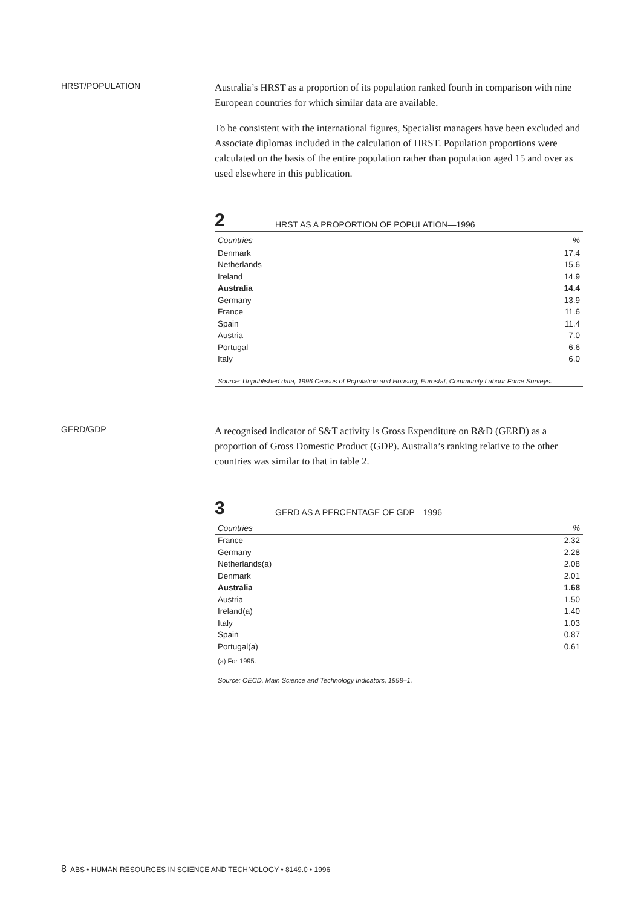HRST/POPULATION
Australia’s HRST as a proportion of its population ranked fourth in comparison with nine European countries for which similar data are available.
To be consistent with the international figures, Specialist managers have been excluded and Associate diplomas included in the calculation of HRST. Population proportions were calculated on the basis of the entire population rather than population aged 15 and over as used elsewhere in this publication.
2 HRST AS A PROPORTION OF POPULATION—1996
| Countries | % |
| --- | --- |
| Denmark | 17.4 |
| Netherlands | 15.6 |
| Ireland | 14.9 |
| Australia | 14.4 |
| Germany | 13.9 |
| France | 11.6 |
| Spain | 11.4 |
| Austria | 7.0 |
| Portugal | 6.6 |
| Italy | 6.0 |
Source: Unpublished data, 1996 Census of Population and Housing; Eurostat, Community Labour Force Surveys.
GERD/GDP
A recognised indicator of S&T activity is Gross Expenditure on R&D (GERD) as a proportion of Gross Domestic Product (GDP). Australia’s ranking relative to the other countries was similar to that in table 2.
3 GERD AS A PERCENTAGE OF GDP—1996
| Countries | % |
| --- | --- |
| France | 2.32 |
| Germany | 2.28 |
| Netherlands(a) | 2.08 |
| Denmark | 2.01 |
| Australia | 1.68 |
| Austria | 1.50 |
| Ireland(a) | 1.40 |
| Italy | 1.03 |
| Spain | 0.87 |
| Portugal(a) | 0.61 |
(a) For 1995.
Source: OECD, Main Science and Technology Indicators, 1998–1.
8 ABS • HUMAN RESOURCES IN SCIENCE AND TECHNOLOGY • 8149.0 • 1996